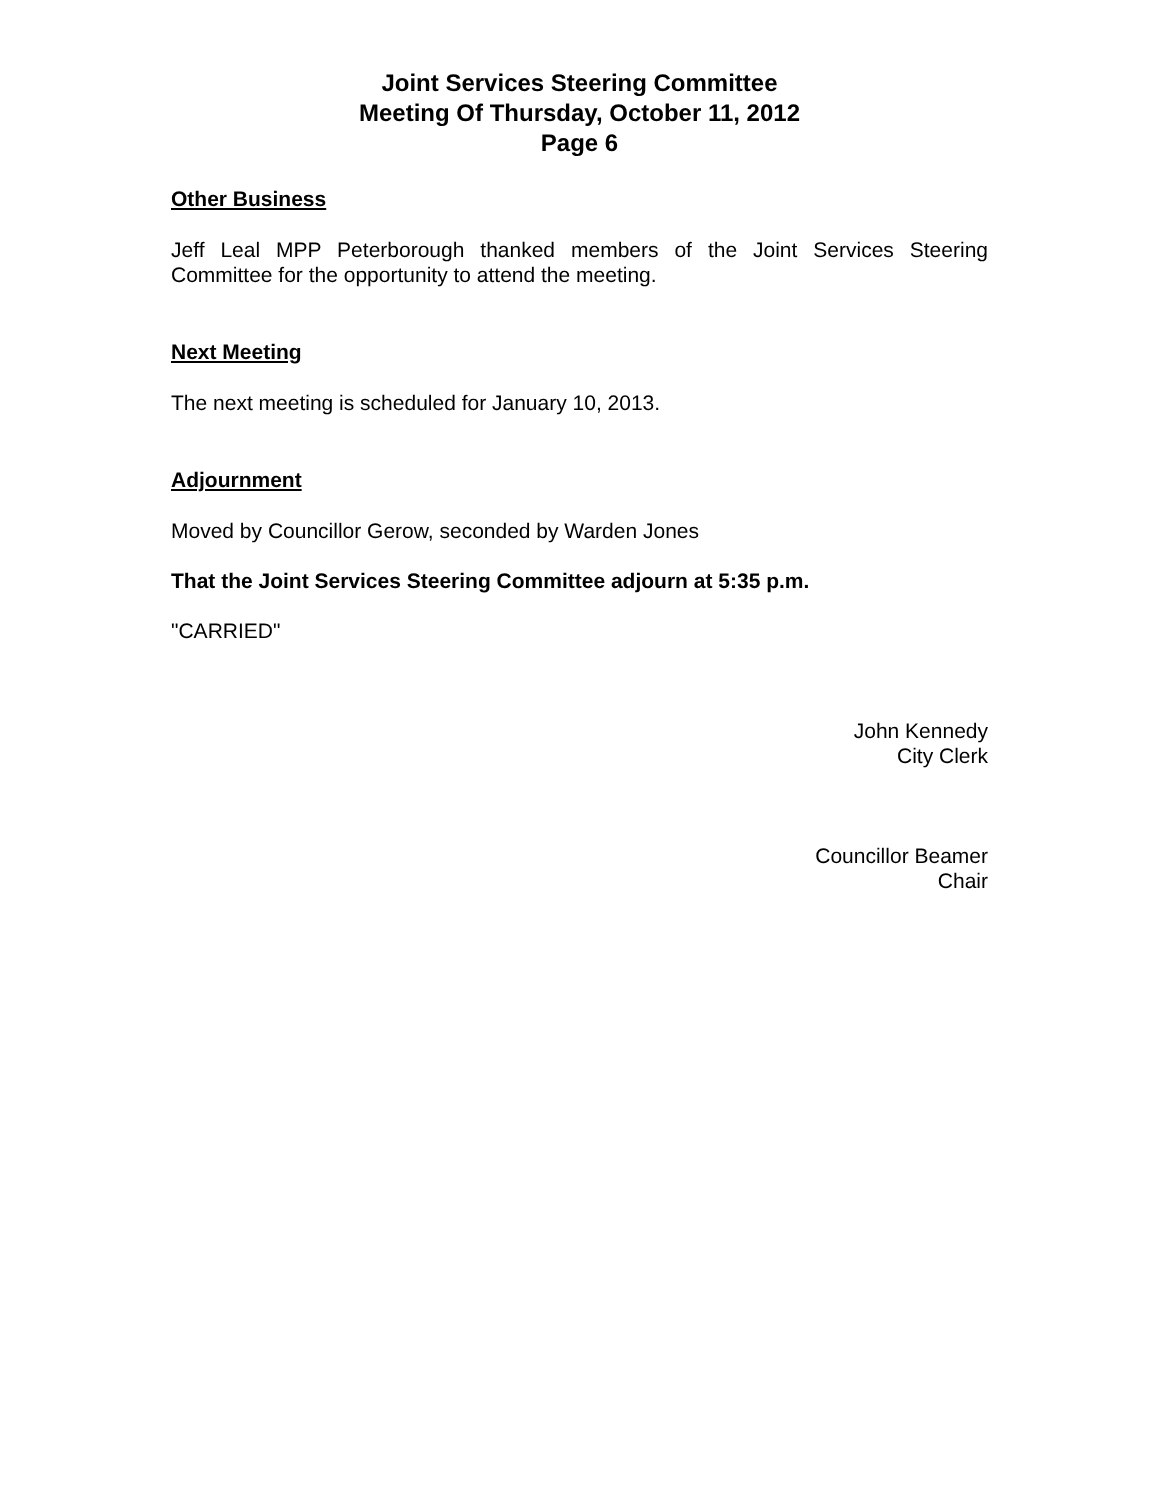Joint Services Steering Committee
Meeting Of Thursday, October 11, 2012
Page 6
Other Business
Jeff Leal MPP Peterborough thanked members of the Joint Services Steering Committee for the opportunity to attend the meeting.
Next Meeting
The next meeting is scheduled for January 10, 2013.
Adjournment
Moved by Councillor Gerow, seconded by Warden Jones
That the Joint Services Steering Committee adjourn at 5:35 p.m.
"CARRIED"
John Kennedy
City Clerk
Councillor Beamer
Chair